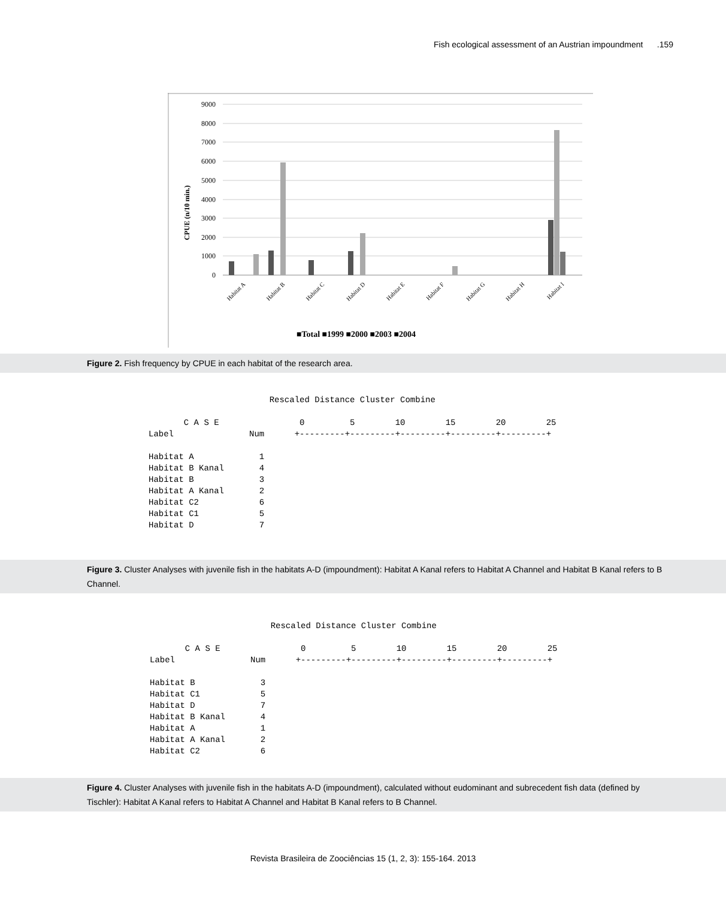Fish ecological assessment of an Austrian impoundment .159
9000
8000
7000
6000
5000
4000
3000
2000
1000
0
CPUE (n/10 min.)
Habitat A
Habitat B
Habitat C
Habitat D
Habitat E
Habitat F
Habitat G
Habitat H
Habitat I
■Total ■1999 ■2000 ■2003 ■2004
Figure 2. Fish frequency by CPUE in each habitat of the research area.
                        Rescaled Distance Cluster Combine

       C A S E                0         5        10        15        20        25
Label               Num      +---------+---------+---------+---------+---------+

Habitat A             1
Habitat B Kanal       4
Habitat B             3
Habitat A Kanal       2
Habitat C2            6
Habitat C1            5
Habitat D             7
Figure 3. Cluster Analyses with juvenile fish in the habitats A-D (impoundment): Habitat A Kanal refers to Habitat A Channel and Habitat B Kanal refers to B Channel.
                        Rescaled Distance Cluster Combine

       C A S E                0         5        10        15        20        25
Label               Num      +---------+---------+---------+---------+---------+

Habitat B             3
Habitat C1            5
Habitat D             7
Habitat B Kanal       4
Habitat A             1
Habitat A Kanal       2
Habitat C2            6
Figure 4. Cluster Analyses with juvenile fish in the habitats A-D (impoundment), calculated without eudominant and subrecedent fish data (defined by Tischler): Habitat A Kanal refers to Habitat A Channel and Habitat B Kanal refers to B Channel.
Revista Brasileira de Zoociências 15 (1, 2, 3): 155-164. 2013